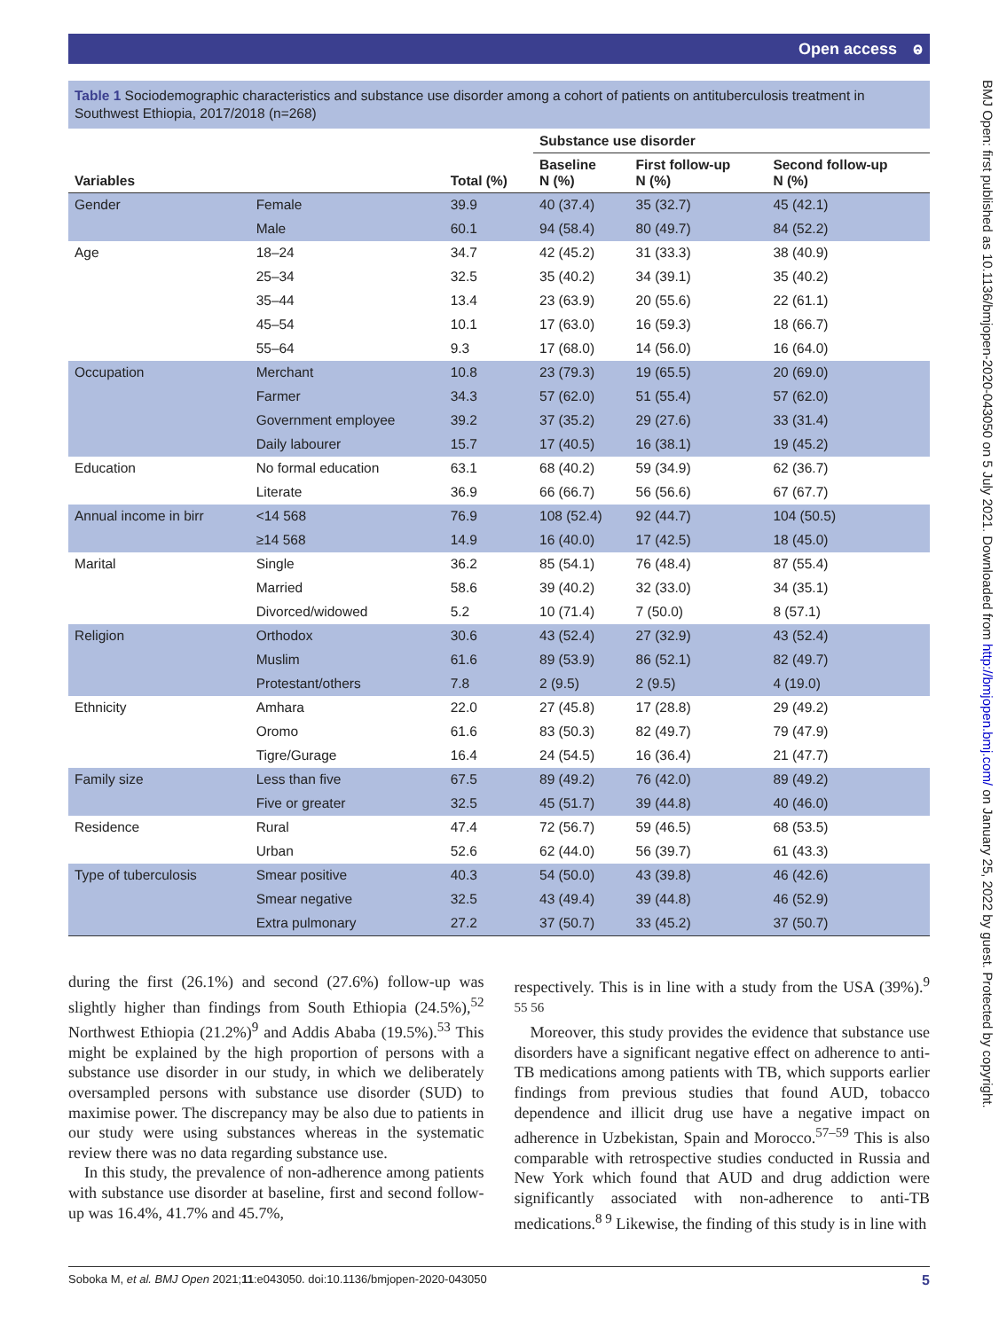ⱺOpen access
BMJ Open: first published as 10.1136/bmjopen-2020-043050 on 5 July 2021. Downloaded from http://bmjopen.bmj.com/ on January 25, 2022 by guest. Protected by copyright.
Table 1 Sociodemographic characteristics and substance use disorder among a cohort of patients on antituberculosis treatment in Southwest Ethiopia, 2017/2018 (n=268)
| | | | Substance use disorder | | |
| --- | --- | --- | --- | --- | --- |
| Variables | | Total (%) | Baseline N (%) | First follow-up N (%) | Second follow-up N (%) |
| Gender | Female | 39.9 | 40 (37.4) | 35 (32.7) | 45 (42.1) |
| | Male | 60.1 | 94 (58.4) | 80 (49.7) | 84 (52.2) |
| Age | 18–24 | 34.7 | 42 (45.2) | 31 (33.3) | 38 (40.9) |
| | 25–34 | 32.5 | 35 (40.2) | 34 (39.1) | 35 (40.2) |
| | 35–44 | 13.4 | 23 (63.9) | 20 (55.6) | 22 (61.1) |
| | 45–54 | 10.1 | 17 (63.0) | 16 (59.3) | 18 (66.7) |
| | 55–64 | 9.3 | 17 (68.0) | 14 (56.0) | 16 (64.0) |
| Occupation | Merchant | 10.8 | 23 (79.3) | 19 (65.5) | 20 (69.0) |
| | Farmer | 34.3 | 57 (62.0) | 51 (55.4) | 57 (62.0) |
| | Government employee | 39.2 | 37 (35.2) | 29 (27.6) | 33 (31.4) |
| | Daily labourer | 15.7 | 17 (40.5) | 16 (38.1) | 19 (45.2) |
| Education | No formal education | 63.1 | 68 (40.2) | 59 (34.9) | 62 (36.7) |
| | Literate | 36.9 | 66 (66.7) | 56 (56.6) | 67 (67.7) |
| Annual income in birr | <14 568 | 76.9 | 108 (52.4) | 92 (44.7) | 104 (50.5) |
| | ≥14 568 | 14.9 | 16 (40.0) | 17 (42.5) | 18 (45.0) |
| Marital | Single | 36.2 | 85 (54.1) | 76 (48.4) | 87 (55.4) |
| | Married | 58.6 | 39 (40.2) | 32 (33.0) | 34 (35.1) |
| | Divorced/widowed | 5.2 | 10 (71.4) | 7 (50.0) | 8 (57.1) |
| Religion | Orthodox | 30.6 | 43 (52.4) | 27 (32.9) | 43 (52.4) |
| | Muslim | 61.6 | 89 (53.9) | 86 (52.1) | 82 (49.7) |
| | Protestant/others | 7.8 | 2 (9.5) | 2 (9.5) | 4 (19.0) |
| Ethnicity | Amhara | 22.0 | 27 (45.8) | 17 (28.8) | 29 (49.2) |
| | Oromo | 61.6 | 83 (50.3) | 82 (49.7) | 79 (47.9) |
| | Tigre/Gurage | 16.4 | 24 (54.5) | 16 (36.4) | 21 (47.7) |
| Family size | Less than five | 67.5 | 89 (49.2) | 76 (42.0) | 89 (49.2) |
| | Five or greater | 32.5 | 45 (51.7) | 39 (44.8) | 40 (46.0) |
| Residence | Rural | 47.4 | 72 (56.7) | 59 (46.5) | 68 (53.5) |
| | Urban | 52.6 | 62 (44.0) | 56 (39.7) | 61 (43.3) |
| Type of tuberculosis | Smear positive | 40.3 | 54 (50.0) | 43 (39.8) | 46 (42.6) |
| | Smear negative | 32.5 | 43 (49.4) | 39 (44.8) | 46 (52.9) |
| | Extra pulmonary | 27.2 | 37 (50.7) | 33 (45.2) | 37 (50.7) |
during the first (26.1%) and second (27.6%) follow-up was slightly higher than findings from South Ethiopia (24.5%),<sup>52</sup> Northwest Ethiopia (21.2%)<sup>9</sup> and Addis Ababa (19.5%).<sup>53</sup> This might be explained by the high proportion of persons with a substance use disorder in our study, in which we deliberately oversampled persons with substance use disorder (SUD) to maximise power. The discrepancy may be also due to patients in our study were using substances whereas in the systematic review there was no data regarding substance use.
In this study, the prevalence of non-adherence among patients with substance use disorder at baseline, first and second follow-up was 16.4%, 41.7% and 45.7%,
respectively. This is in line with a study from the USA (39%).<sup>9 55 56</sup>
Moreover, this study provides the evidence that substance use disorders have a significant negative effect on adherence to anti-TB medications among patients with TB, which supports earlier findings from previous studies that found AUD, tobacco dependence and illicit drug use have a negative impact on adherence in Uzbekistan, Spain and Morocco.<sup>57–59</sup> This is also comparable with retrospective studies conducted in Russia and New York which found that AUD and drug addiction were significantly associated with non-adherence to anti-TB medications.<sup>8 9</sup> Likewise, the finding of this study is in line with
5 Soboka M, et al. BMJ Open 2021;11:e043050. doi:10.1136/bmjopen-2020-043050